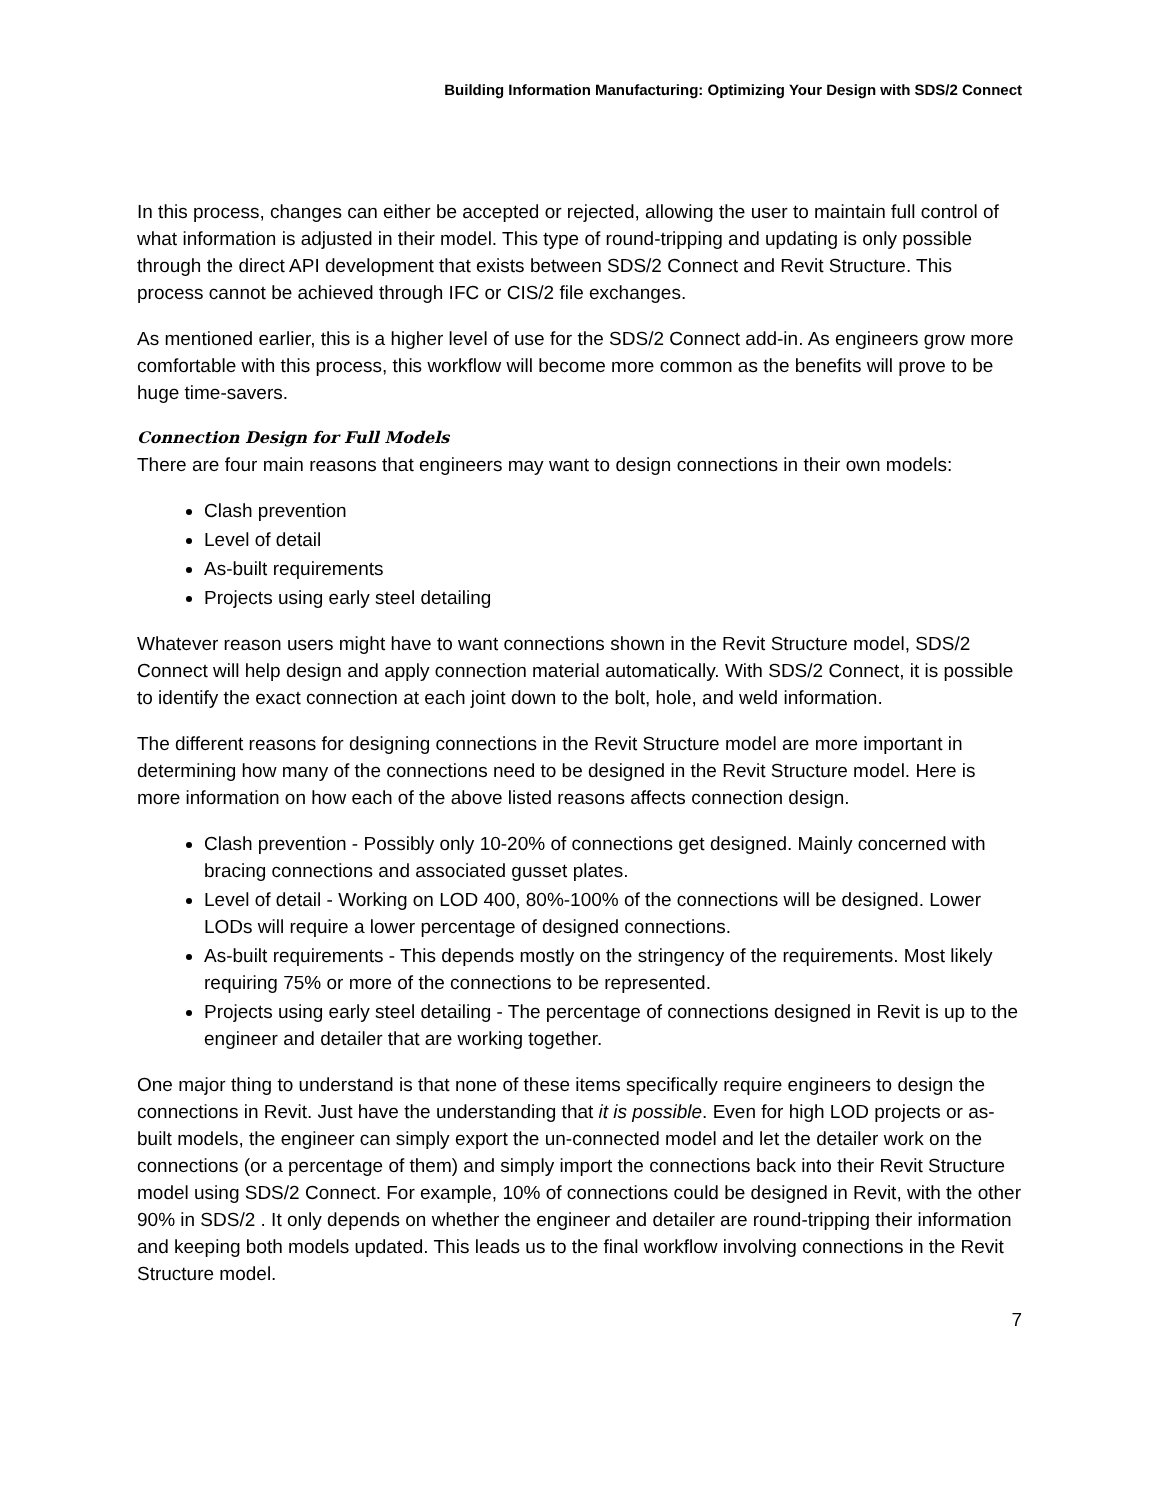Building Information Manufacturing: Optimizing Your Design with SDS/2 Connect
In this process, changes can either be accepted or rejected, allowing the user to maintain full control of what information is adjusted in their model. This type of round-tripping and updating is only possible through the direct API development that exists between SDS/2 Connect and Revit Structure. This process cannot be achieved through IFC or CIS/2 file exchanges.
As mentioned earlier, this is a higher level of use for the SDS/2 Connect add-in. As engineers grow more comfortable with this process, this workflow will become more common as the benefits will prove to be huge time-savers.
Connection Design for Full Models
There are four main reasons that engineers may want to design connections in their own models:
Clash prevention
Level of detail
As-built requirements
Projects using early steel detailing
Whatever reason users might have to want connections shown in the Revit Structure model, SDS/2 Connect will help design and apply connection material automatically. With SDS/2 Connect, it is possible to identify the exact connection at each joint down to the bolt, hole, and weld information.
The different reasons for designing connections in the Revit Structure model are more important in determining how many of the connections need to be designed in the Revit Structure model. Here is more information on how each of the above listed reasons affects connection design.
Clash prevention - Possibly only 10-20% of connections get designed. Mainly concerned with bracing connections and associated gusset plates.
Level of detail - Working on LOD 400, 80%-100% of the connections will be designed. Lower LODs will require a lower percentage of designed connections.
As-built requirements - This depends mostly on the stringency of the requirements. Most likely requiring 75% or more of the connections to be represented.
Projects using early steel detailing - The percentage of connections designed in Revit is up to the engineer and detailer that are working together.
One major thing to understand is that none of these items specifically require engineers to design the connections in Revit. Just have the understanding that it is possible. Even for high LOD projects or as-built models, the engineer can simply export the un-connected model and let the detailer work on the connections (or a percentage of them) and simply import the connections back into their Revit Structure model using SDS/2 Connect. For example, 10% of connections could be designed in Revit, with the other 90% in SDS/2 . It only depends on whether the engineer and detailer are round-tripping their information and keeping both models updated. This leads us to the final workflow involving connections in the Revit Structure model.
7